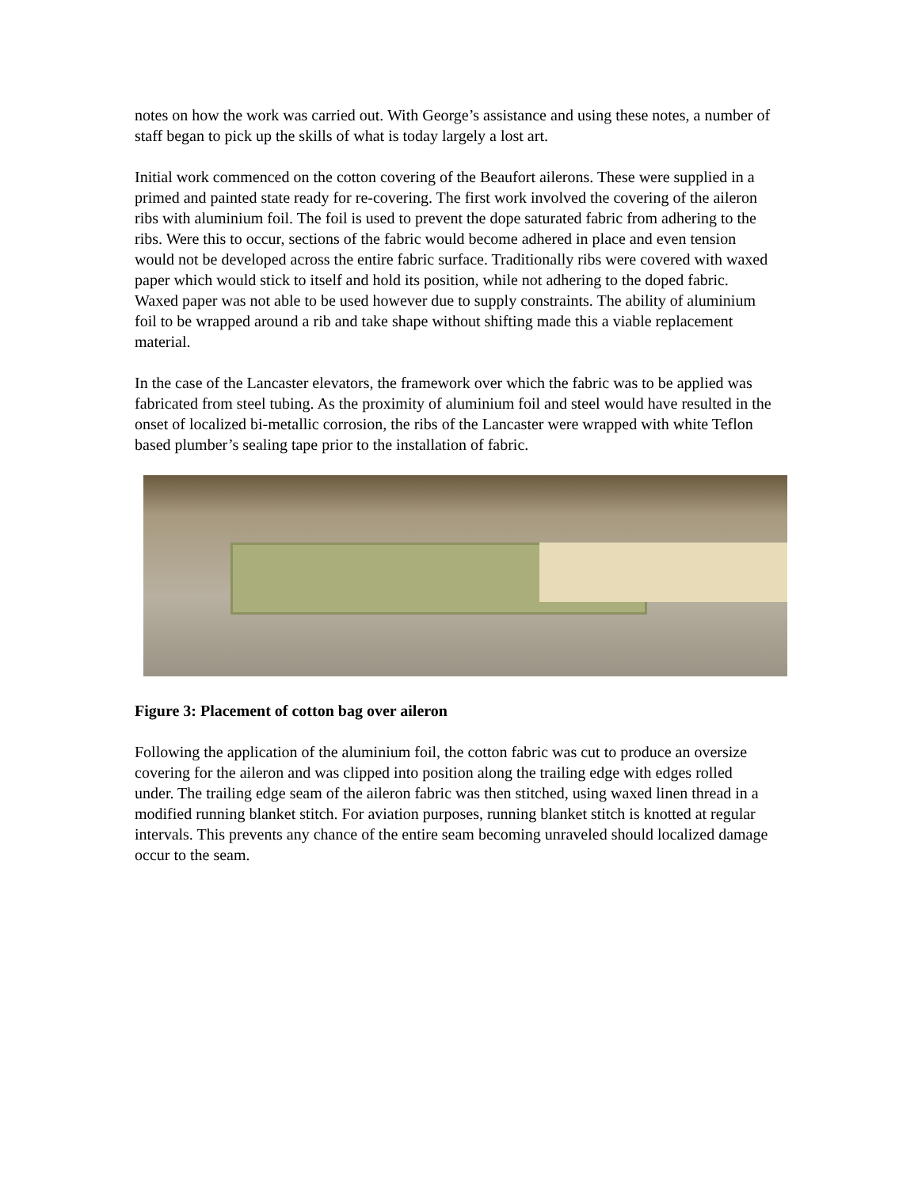notes on how the work was carried out. With George’s assistance and using these notes, a number of staff began to pick up the skills of what is today largely a lost art.
Initial work commenced on the cotton covering of the Beaufort ailerons. These were supplied in a primed and painted state ready for re-covering. The first work involved the covering of the aileron ribs with aluminium foil. The foil is used to prevent the dope saturated fabric from adhering to the ribs. Were this to occur, sections of the fabric would become adhered in place and even tension would not be developed across the entire fabric surface. Traditionally ribs were covered with waxed paper which would stick to itself and hold its position, while not adhering to the doped fabric. Waxed paper was not able to be used however due to supply constraints. The ability of aluminium foil to be wrapped around a rib and take shape without shifting made this a viable replacement material.
In the case of the Lancaster elevators, the framework over which the fabric was to be applied was fabricated from steel tubing. As the proximity of aluminium foil and steel would have resulted in the onset of localized bi-metallic corrosion, the ribs of the Lancaster were wrapped with white Teflon based plumber’s sealing tape prior to the installation of fabric.
Figure 3: Placement of cotton bag over aileron
Following the application of the aluminium foil, the cotton fabric was cut to produce an oversize covering for the aileron and was clipped into position along the trailing edge with edges rolled under. The trailing edge seam of the aileron fabric was then stitched, using waxed linen thread in a modified running blanket stitch. For aviation purposes, running blanket stitch is knotted at regular intervals. This prevents any chance of the entire seam becoming unraveled should localized damage occur to the seam.